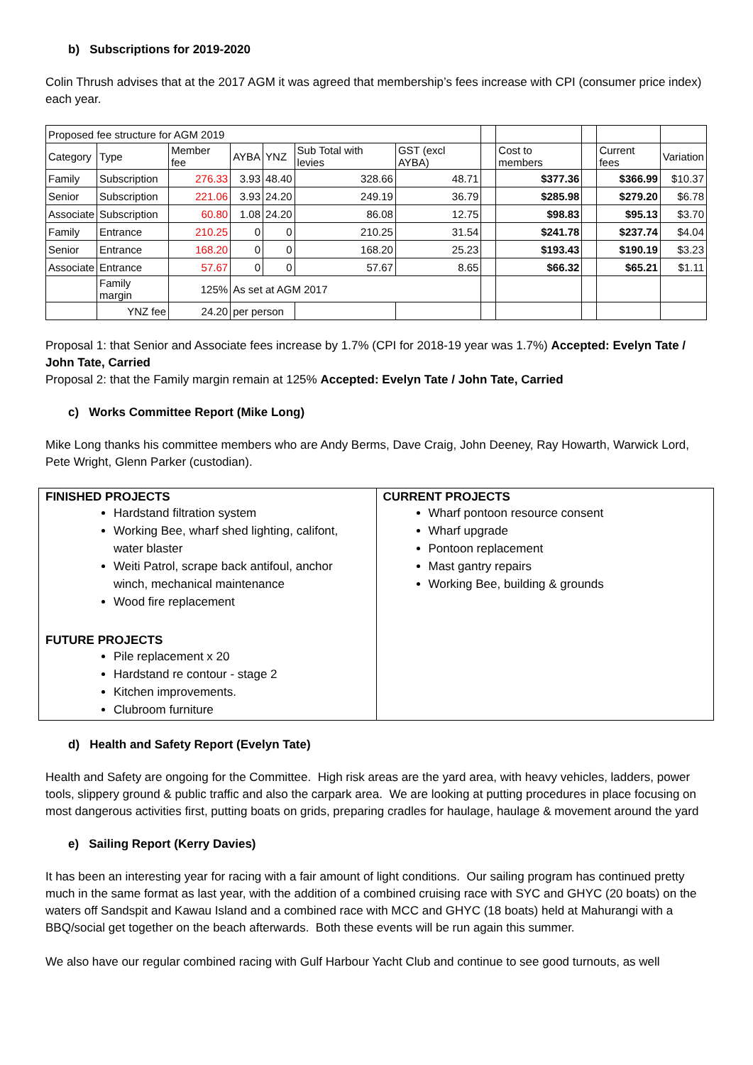b) Subscriptions for 2019-2020
Colin Thrush advises that at the 2017 AGM it was agreed that membership’s fees increase with CPI (consumer price index) each year.
| Proposed fee structure for AGM 2019 | | | | | | | | | | | |
| Category | Type | Member fee | AYBA | YNZ | Sub Total with levies | GST (excl AYBA) | | Cost to members | | Current fees | Variation |
| Family | Subscription | 276.33 | 3.93 | 48.40 | 328.66 | 48.71 | | $377.36 | | $366.99 | $10.37 |
| Senior | Subscription | 221.06 | 3.93 | 24.20 | 249.19 | 36.79 | | $285.98 | | $279.20 | $6.78 |
| Associate | Subscription | 60.80 | 1.08 | 24.20 | 86.08 | 12.75 | | $98.83 | | $95.13 | $3.70 |
| Family | Entrance | 210.25 | 0 | 0 | 210.25 | 31.54 | | $241.78 | | $237.74 | $4.04 |
| Senior | Entrance | 168.20 | 0 | 0 | 168.20 | 25.23 | | $193.43 | | $190.19 | $3.23 |
| Associate | Entrance | 57.67 | 0 | 0 | 57.67 | 8.65 | | $66.32 | | $65.21 | $1.11 |
| | Family margin | 125% | As set at AGM 2017 | | | | | | | | |
| | YNZ fee | 24.20 | per person | | | | | | | | |
Proposal 1: that Senior and Associate fees increase by 1.7% (CPI for 2018-19 year was 1.7%) Accepted: Evelyn Tate / John Tate, Carried
Proposal 2: that the Family margin remain at 125% Accepted: Evelyn Tate / John Tate, Carried
c) Works Committee Report (Mike Long)
Mike Long thanks his committee members who are Andy Berms, Dave Craig, John Deeney, Ray Howarth, Warwick Lord, Pete Wright, Glenn Parker (custodian).
| FINISHED PROJECTS Hardstand filtration system Working Bee, wharf shed lighting, califont, water blaster Weiti Patrol, scrape back antifoul, anchor winch, mechanical maintenance Wood fire replacement FUTURE PROJECTS Pile replacement x 20 Hardstand re contour - stage 2 Kitchen improvements. Clubroom furniture | CURRENT PROJECTS Wharf pontoon resource consent Wharf upgrade Pontoon replacement Mast gantry repairs Working Bee, building & grounds |
d) Health and Safety Report (Evelyn Tate)
Health and Safety are ongoing for the Committee. High risk areas are the yard area, with heavy vehicles, ladders, power tools, slippery ground & public traffic and also the carpark area. We are looking at putting procedures in place focusing on most dangerous activities first, putting boats on grids, preparing cradles for haulage, haulage & movement around the yard
e) Sailing Report (Kerry Davies)
It has been an interesting year for racing with a fair amount of light conditions. Our sailing program has continued pretty much in the same format as last year, with the addition of a combined cruising race with SYC and GHYC (20 boats) on the waters off Sandspit and Kawau Island and a combined race with MCC and GHYC (18 boats) held at Mahurangi with a BBQ/social get together on the beach afterwards. Both these events will be run again this summer.
We also have our regular combined racing with Gulf Harbour Yacht Club and continue to see good turnouts, as well